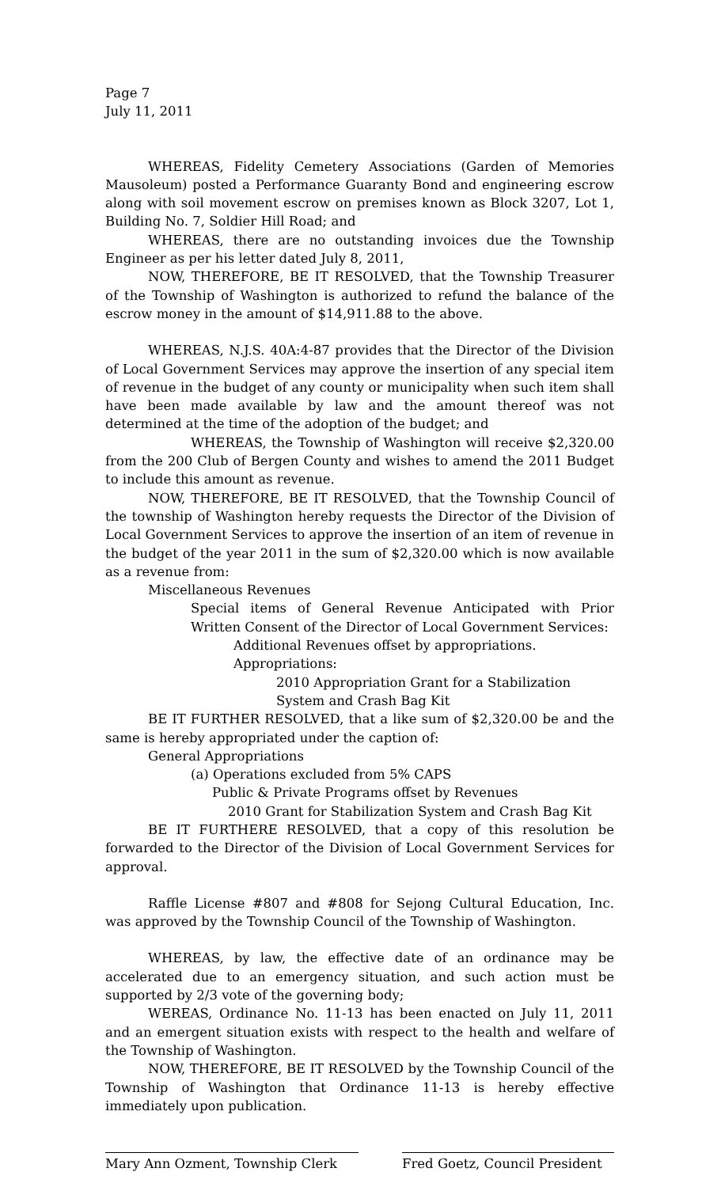Page 7
July 11, 2011
WHEREAS, Fidelity Cemetery Associations (Garden of Memories Mausoleum) posted a Performance Guaranty Bond and engineering escrow along with soil movement escrow on premises known as Block 3207, Lot 1, Building No. 7, Soldier Hill Road; and
WHEREAS, there are no outstanding invoices due the Township Engineer as per his letter dated July 8, 2011,
NOW, THEREFORE, BE IT RESOLVED, that the Township Treasurer of the Township of Washington is authorized to refund the balance of the escrow money in the amount of $14,911.88 to the above.
WHEREAS, N.J.S. 40A:4-87 provides that the Director of the Division of Local Government Services may approve the insertion of any special item of revenue in the budget of any county or municipality when such item shall have been made available by law and the amount thereof was not determined at the time of the adoption of the budget; and
WHEREAS, the Township of Washington will receive $2,320.00 from the 200 Club of Bergen County and wishes to amend the 2011 Budget to include this amount as revenue.
NOW, THEREFORE, BE IT RESOLVED, that the Township Council of the township of Washington hereby requests the Director of the Division of Local Government Services to approve the insertion of an item of revenue in the budget of the year 2011 in the sum of $2,320.00 which is now available as a revenue from:
Miscellaneous Revenues
Special items of General Revenue Anticipated with Prior Written Consent of the Director of Local Government Services:
Additional Revenues offset by appropriations.
Appropriations:
2010 Appropriation Grant for a Stabilization
System and Crash Bag Kit
BE IT FURTHER RESOLVED, that a like sum of $2,320.00 be and the same is hereby appropriated under the caption of:
General Appropriations
(a) Operations excluded from 5% CAPS
Public & Private Programs offset by Revenues
2010 Grant for Stabilization System and Crash Bag Kit
BE IT FURTHERE RESOLVED, that a copy of this resolution be forwarded to the Director of the Division of Local Government Services for approval.
Raffle License #807 and #808 for Sejong Cultural Education, Inc. was approved by the Township Council of the Township of Washington.
WHEREAS, by law, the effective date of an ordinance may be accelerated due to an emergency situation, and such action must be supported by 2/3 vote of the governing body;
WEREAS, Ordinance No. 11-13 has been enacted on July 11, 2011 and an emergent situation exists with respect to the health and welfare of the Township of Washington.
NOW, THEREFORE, BE IT RESOLVED by the Township Council of the Township of Washington that Ordinance 11-13 is hereby effective immediately upon publication.
Mary Ann Ozment, Township Clerk Fred Goetz, Council President